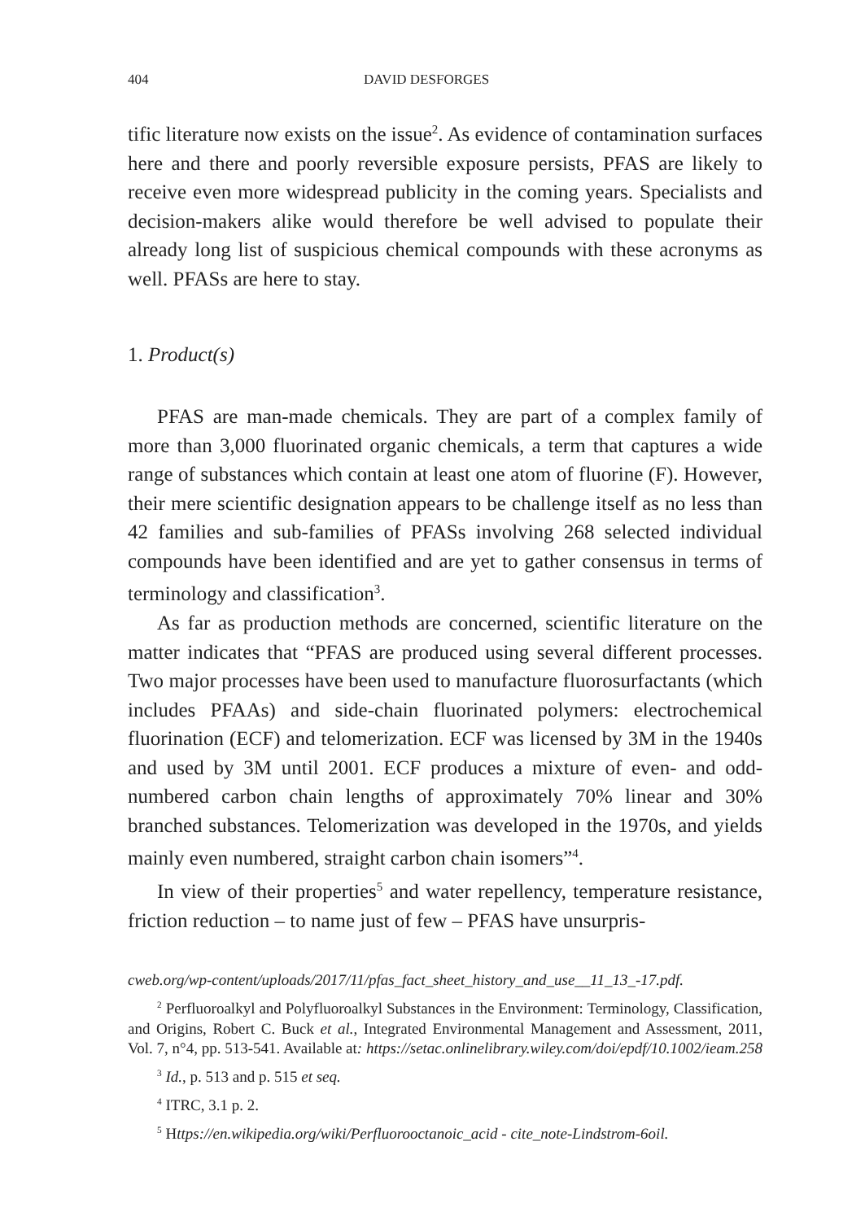404 DAVID DESFORGES
tific literature now exists on the issue<sup>2</sup>. As evidence of contamination surfaces here and there and poorly reversible exposure persists, PFAS are likely to receive even more widespread publicity in the coming years. Specialists and decision-makers alike would therefore be well advised to populate their already long list of suspicious chemical compounds with these acronyms as well. PFASs are here to stay.
1. Product(s)
PFAS are man-made chemicals. They are part of a complex family of more than 3,000 fluorinated organic chemicals, a term that captures a wide range of substances which contain at least one atom of fluorine (F). However, their mere scientific designation appears to be challenge itself as no less than 42 families and sub-families of PFASs involving 268 selected individual compounds have been identified and are yet to gather consensus in terms of terminology and classification<sup>3</sup>.
As far as production methods are concerned, scientific literature on the matter indicates that “PFAS are produced using several different processes. Two major processes have been used to manufacture fluorosurfactants (which includes PFAAs) and side-chain fluorinated polymers: electrochemical fluorination (ECF) and telomerization. ECF was licensed by 3M in the 1940s and used by 3M until 2001. ECF produces a mixture of even- and odd- numbered carbon chain lengths of approximately 70% linear and 30% branched substances. Telomerization was developed in the 1970s, and yields mainly even numbered, straight carbon chain isomers”<sup>4</sup>.
In view of their properties<sup>5</sup> and water repellency, temperature resistance, friction reduction – to name just of few – PFAS have unsurpris-
cweb.org/wp-content/uploads/2017/11/pfas_fact_sheet_history_and_use__11_13_-17.pdf.
<sup>2</sup> Perfluoroalkyl and Polyfluoroalkyl Substances in the Environment: Terminology, Classification, and Origins, Robert C. Buck et al., Integrated Environmental Management and Assessment, 2011, Vol. 7, n°4, pp. 513-541. Available at: https://setac.onlinelibrary.wiley.com/doi/epdf/10.1002/ieam.258
<sup>3</sup> Id., p. 513 and p. 515 et seq.
<sup>4</sup> ITRC, 3.1 p. 2.
<sup>5</sup> Https://en.wikipedia.org/wiki/Perfluorooctanoic_acid - cite_note-Lindstrom-6oil.